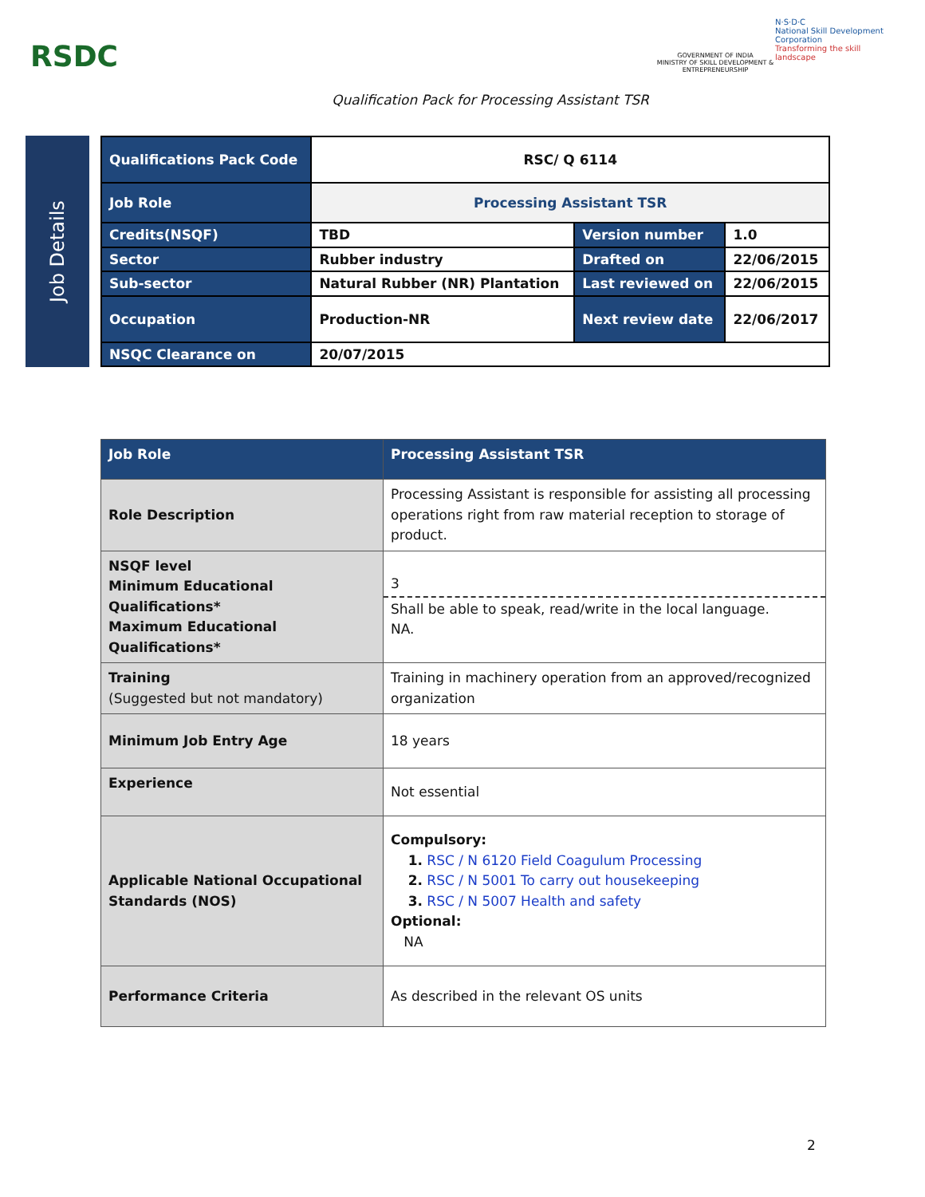RSDC
GOVERNMENT OF INDIA
MINISTRY OF SKILL DEVELOPMENT & ENTREPRENEURSHIP
N·S·D·C
National Skill Development Corporation
Transforming the skill landscape
Qualification Pack for Processing Assistant TSR
Job Details
| Qualifications Pack Code | RSC/ Q 6114 | | |
| Job Role | Processing Assistant TSR | | |
| Credits(NSQF) | TBD | Version number | 1.0 |
| Sector | Rubber industry | Drafted on | 22/06/2015 |
| Sub-sector | Natural Rubber (NR) Plantation | Last reviewed on | 22/06/2015 |
| Occupation | Production-NR | Next review date | 22/06/2017 |
| NSQC Clearance on | 20/07/2015 | | |
| Job Role | Processing Assistant TSR |
| Role Description | Processing Assistant is responsible for assisting all processing operations right from raw material reception to storage of product. |
| NSQF level Minimum Educational Qualifications* Maximum Educational Qualifications* | 3 Shall be able to speak, read/write in the local language. NA. |
| Training (Suggested but not mandatory) | Training in machinery operation from an approved/recognized organization |
| Minimum Job Entry Age | 18 years |
| Experience | Not essential |
| Applicable National Occupational Standards (NOS) | Compulsory: 1. RSC / N 6120 Field Coagulum Processing 2. RSC / N 5001 To carry out housekeeping 3. RSC / N 5007 Health and safety Optional: NA |
| Performance Criteria | As described in the relevant OS units |
2